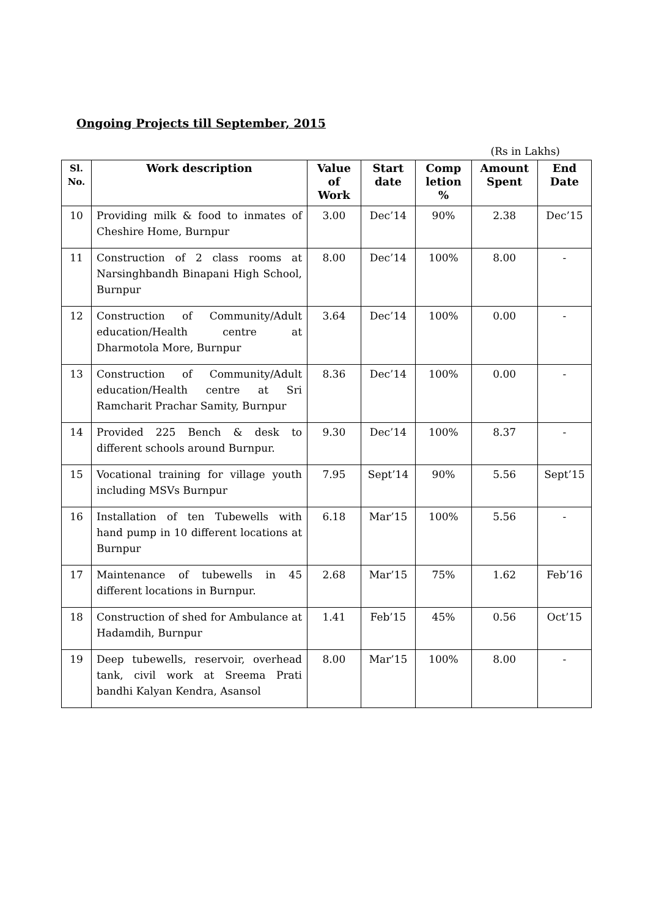Ongoing Projects till September, 2015
(Rs in Lakhs)
| Sl. No. | Work description | Value of Work | Start date | Comp letion % | Amount Spent | End Date |
| --- | --- | --- | --- | --- | --- | --- |
| 10 | Providing milk & food to inmates of Cheshire Home, Burnpur | 3.00 | Dec’14 | 90% | 2.38 | Dec’15 |
| 11 | Construction of 2 class rooms at Narsinghbandh Binapani High School, Burnpur | 8.00 | Dec’14 | 100% | 8.00 | - |
| 12 | Construction of Community/Adult education/Health centre at Dharmotola More, Burnpur | 3.64 | Dec’14 | 100% | 0.00 | - |
| 13 | Construction of Community/Adult education/Health centre at Sri Ramcharit Prachar Samity, Burnpur | 8.36 | Dec’14 | 100% | 0.00 | - |
| 14 | Provided 225 Bench & desk to different schools around Burnpur. | 9.30 | Dec’14 | 100% | 8.37 | - |
| 15 | Vocational training for village youth including MSVs Burnpur | 7.95 | Sept’14 | 90% | 5.56 | Sept’15 |
| 16 | Installation of ten Tubewells with hand pump in 10 different locations at Burnpur | 6.18 | Mar’15 | 100% | 5.56 | - |
| 17 | Maintenance of tubewells in 45 different locations in Burnpur. | 2.68 | Mar’15 | 75% | 1.62 | Feb’16 |
| 18 | Construction of shed for Ambulance at Hadamdih, Burnpur | 1.41 | Feb’15 | 45% | 0.56 | Oct’15 |
| 19 | Deep tubewells, reservoir, overhead tank, civil work at Sreema Prati bandhi Kalyan Kendra, Asansol | 8.00 | Mar’15 | 100% | 8.00 | - |